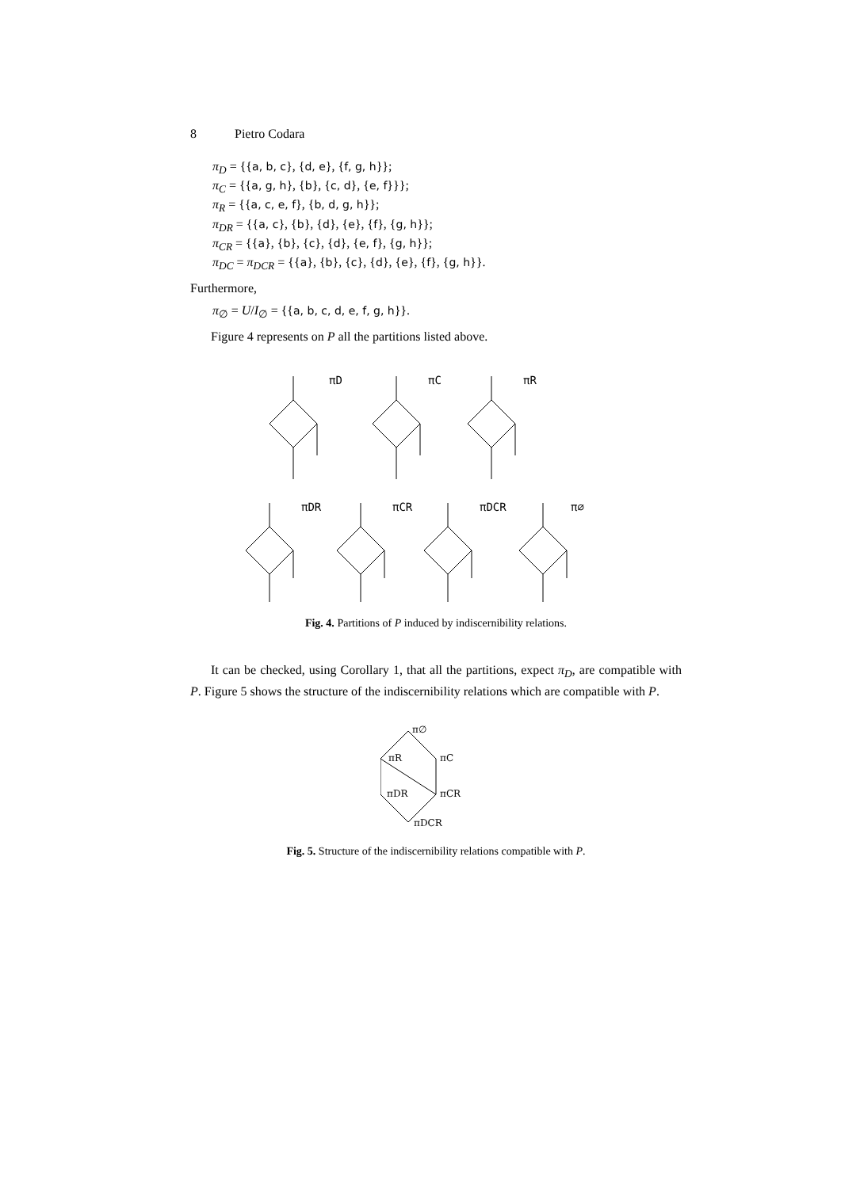8 Pietro Codara
π<sub>D</sub> = {{a, b, c}, {d, e}, {f, g, h}};
π<sub>C</sub> = {{a, g, h}, {b}, {c, d}, {e, f}}};
π<sub>R</sub> = {{a, c, e, f}, {b, d, g, h}};
π<sub>DR</sub> = {{a, c}, {b}, {d}, {e}, {f}, {g, h}};
π<sub>CR</sub> = {{a}, {b}, {c}, {d}, {e, f}, {g, h}};
π<sub>DC</sub> = π<sub>DCR</sub> = {{a}, {b}, {c}, {d}, {e}, {f}, {g, h}}.
Furthermore,
π<sub>∅</sub> = U/I<sub>∅</sub> = {{a, b, c, d, e, f, g, h}}.
Figure 4 represents on P all the partitions listed above.
πD
πC
πR
πDR
πCR
πDCR
π∅
Fig. 4. Partitions of P induced by indiscernibility relations.
It can be checked, using Corollary 1, that all the partitions, expect π<sub>D</sub>, are compatible with P. Figure 5 shows the structure of the indiscernibility relations which are compatible with P.
π∅
πR
πC
πDR
πCR
πDCR
Fig. 5. Structure of the indiscernibility relations compatible with P.